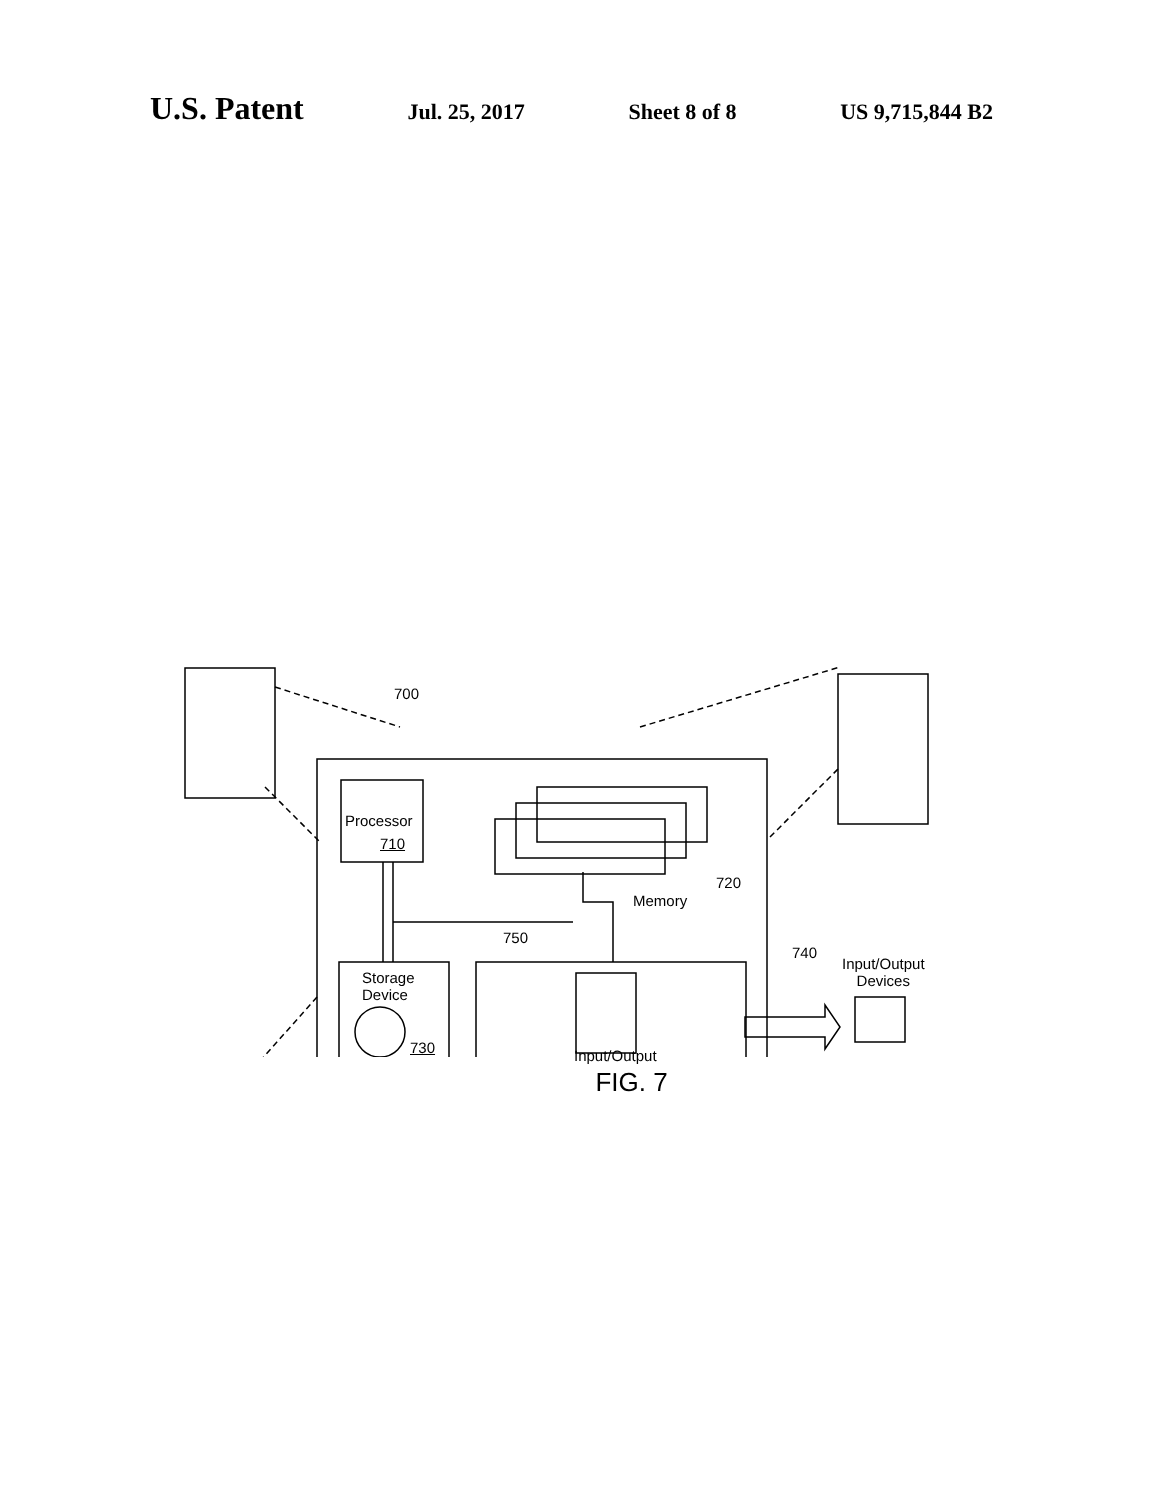U.S. Patent Jul. 25, 2017 Sheet 8 of 8 US 9,715,844 B2
700
Processor
710
720
Memory
750
Storage
Device
730 Input/Output
740
Input/Output
Devices
FIG. 7